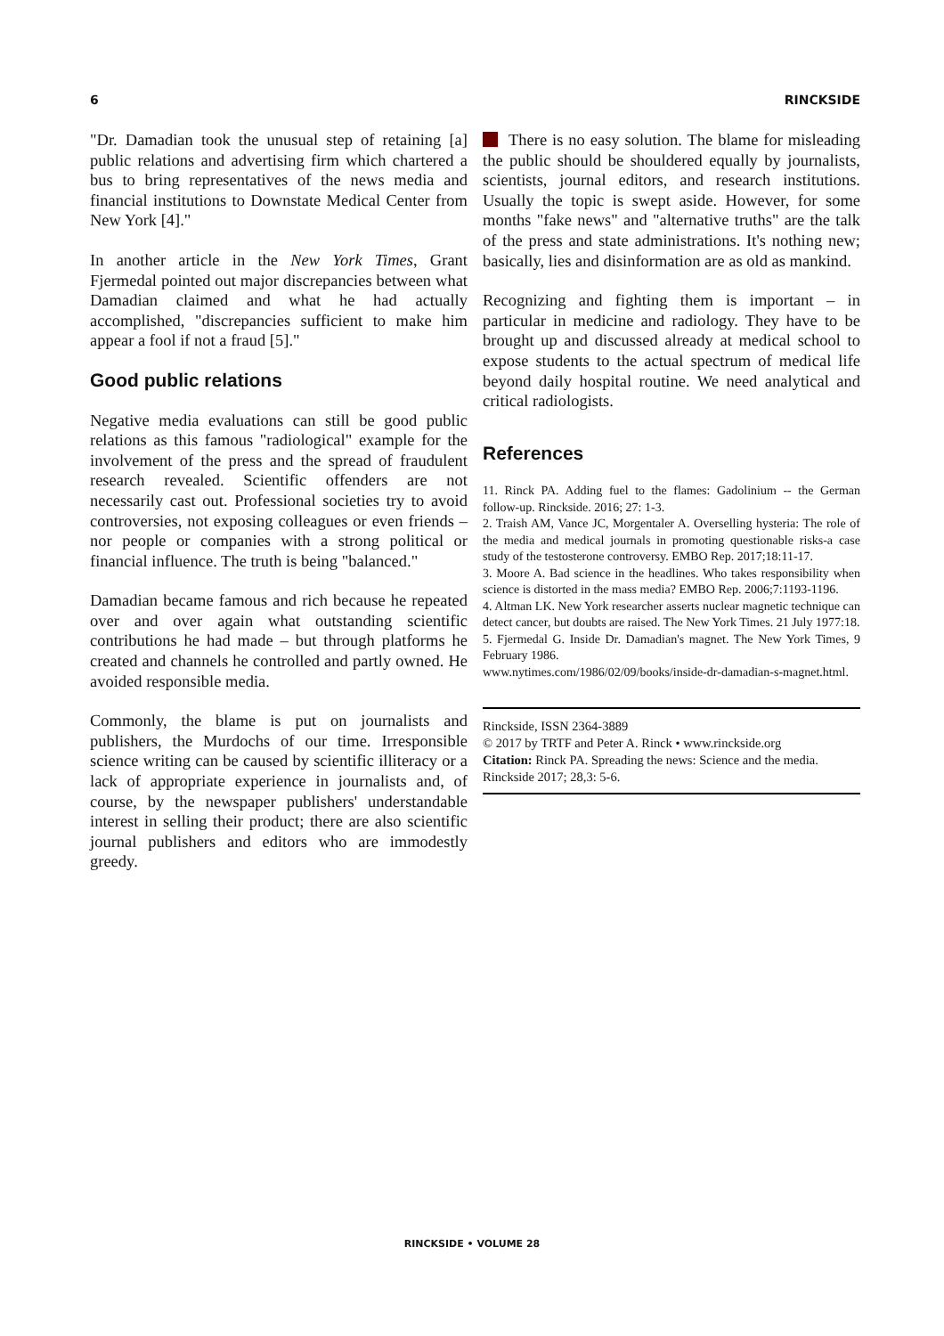6 RINCKSIDE
"Dr. Damadian took the unusual step of retaining [a] public relations and advertising firm which chartered a bus to bring representatives of the news media and financial institutions to Downstate Medical Center from New York [4]."
In another article in the New York Times, Grant Fjermedal pointed out major discrepancies between what Damadian claimed and what he had actually accomplished, "discrepancies sufficient to make him appear a fool if not a fraud [5]."
Good public relations
Negative media evaluations can still be good public relations as this famous "radiological" example for the involvement of the press and the spread of fraudulent research revealed. Scientific offenders are not necessarily cast out. Professional societies try to avoid controversies, not exposing colleagues or even friends – nor people or companies with a strong political or financial influence. The truth is being "balanced."
Damadian became famous and rich because he repeated over and over again what outstanding scientific contributions he had made – but through platforms he created and channels he controlled and partly owned. He avoided responsible media.
Commonly, the blame is put on journalists and publishers, the Murdochs of our time. Irresponsible science writing can be caused by scientific illiteracy or a lack of appropriate experience in journalists and, of course, by the newspaper publishers' understandable interest in selling their product; there are also scientific journal publishers and editors who are immodestly greedy.
There is no easy solution. The blame for misleading the public should be shouldered equally by journalists, scientists, journal editors, and research institutions. Usually the topic is swept aside. However, for some months "fake news" and "alternative truths" are the talk of the press and state administrations. It's nothing new; basically, lies and disinformation are as old as mankind.
Recognizing and fighting them is important – in particular in medicine and radiology. They have to be brought up and discussed already at medical school to expose students to the actual spectrum of medical life beyond daily hospital routine. We need analytical and critical radiologists.
References
11. Rinck PA. Adding fuel to the flames: Gadolinium -- the German follow-up. Rinckside. 2016; 27: 1-3.
2. Traish AM, Vance JC, Morgentaler A. Overselling hysteria: The role of the media and medical journals in promoting questionable risks-a case study of the testosterone controversy. EMBO Rep. 2017;18:11-17.
3. Moore A. Bad science in the headlines. Who takes responsibility when science is distorted in the mass media? EMBO Rep. 2006;7:1193-1196.
4. Altman LK. New York researcher asserts nuclear magnetic technique can detect cancer, but doubts are raised. The New York Times. 21 July 1977:18.
5. Fjermedal G. Inside Dr. Damadian's magnet. The New York Times, 9 February 1986.
www.nytimes.com/1986/02/09/books/inside-dr-damadian-s-magnet.html.
Rinckside, ISSN 2364-3889
© 2017 by TRTF and Peter A. Rinck • www.rinckside.org
Citation: Rinck PA. Spreading the news: Science and the media. Rinckside 2017; 28,3: 5-6.
RINCKSIDE • VOLUME 28